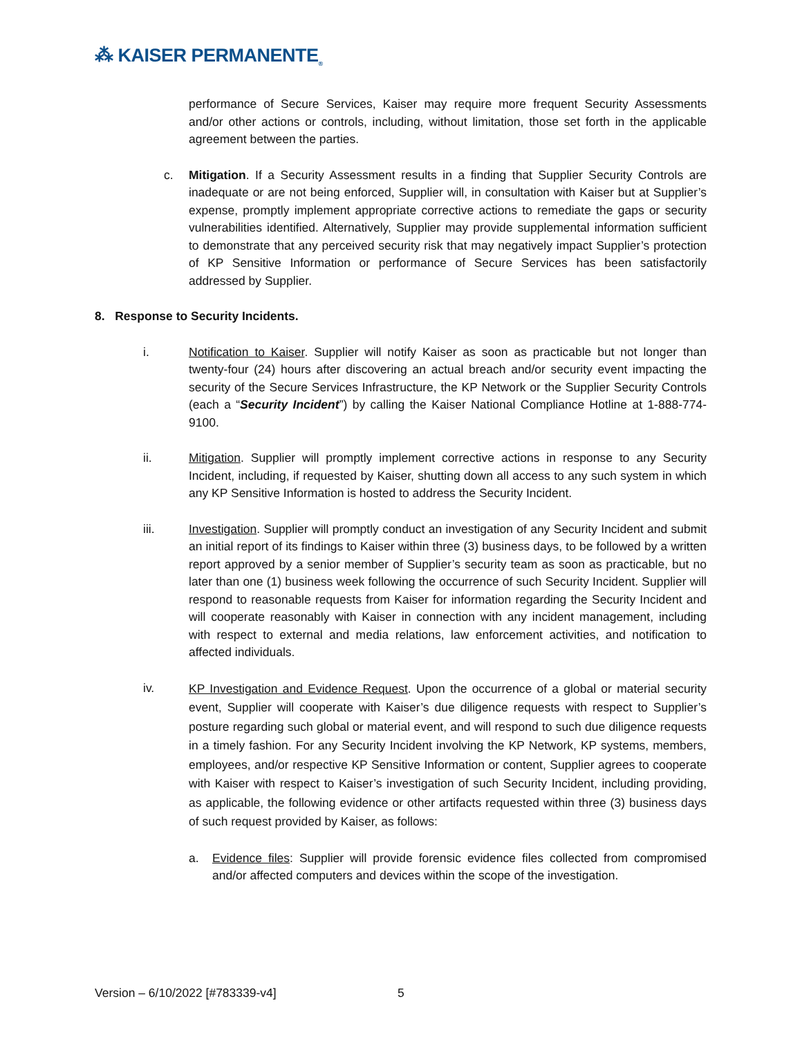⁂ KAISER PERMANENTE<sub>®</sub>
performance of Secure Services, Kaiser may require more frequent Security Assessments and/or other actions or controls, including, without limitation, those set forth in the applicable agreement between the parties.
c. Mitigation. If a Security Assessment results in a finding that Supplier Security Controls are inadequate or are not being enforced, Supplier will, in consultation with Kaiser but at Supplier’s expense, promptly implement appropriate corrective actions to remediate the gaps or security vulnerabilities identified. Alternatively, Supplier may provide supplemental information sufficient to demonstrate that any perceived security risk that may negatively impact Supplier’s protection of KP Sensitive Information or performance of Secure Services has been satisfactorily addressed by Supplier.
8. Response to Security Incidents.
i. Notification to Kaiser. Supplier will notify Kaiser as soon as practicable but not longer than twenty-four (24) hours after discovering an actual breach and/or security event impacting the security of the Secure Services Infrastructure, the KP Network or the Supplier Security Controls (each a “Security Incident”) by calling the Kaiser National Compliance Hotline at 1-888-774-9100.
ii. Mitigation. Supplier will promptly implement corrective actions in response to any Security Incident, including, if requested by Kaiser, shutting down all access to any such system in which any KP Sensitive Information is hosted to address the Security Incident.
iii. Investigation. Supplier will promptly conduct an investigation of any Security Incident and submit an initial report of its findings to Kaiser within three (3) business days, to be followed by a written report approved by a senior member of Supplier’s security team as soon as practicable, but no later than one (1) business week following the occurrence of such Security Incident. Supplier will respond to reasonable requests from Kaiser for information regarding the Security Incident and will cooperate reasonably with Kaiser in connection with any incident management, including with respect to external and media relations, law enforcement activities, and notification to affected individuals.
iv.
KP Investigation and Evidence Request. Upon the occurrence of a global or material security event, Supplier will cooperate with Kaiser’s due diligence requests with respect to Supplier’s posture regarding such global or material event, and will respond to such due diligence requests in a timely fashion. For any Security Incident involving the KP Network, KP systems, members, employees, and/or respective KP Sensitive Information or content, Supplier agrees to cooperate with Kaiser with respect to Kaiser’s investigation of such Security Incident, including providing, as applicable, the following evidence or other artifacts requested within three (3) business days of such request provided by Kaiser, as follows:
a. Evidence files: Supplier will provide forensic evidence files collected from compromised and/or affected computers and devices within the scope of the investigation.
Version – 6/10/2022 [#783339-v4]
5